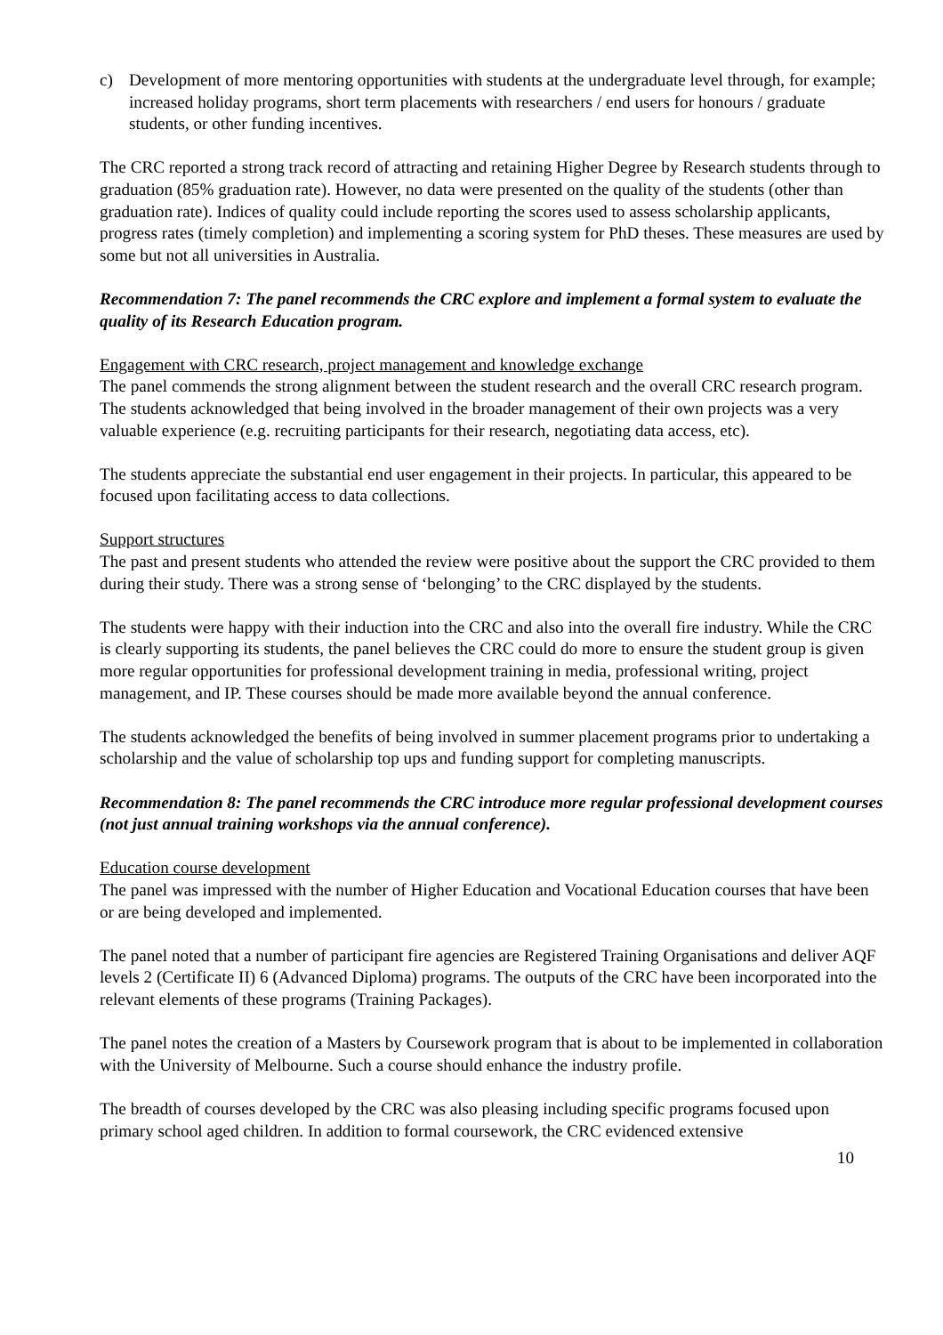c) Development of more mentoring opportunities with students at the undergraduate level through, for example; increased holiday programs, short term placements with researchers / end users for honours / graduate students, or other funding incentives.
The CRC reported a strong track record of attracting and retaining Higher Degree by Research students through to graduation (85% graduation rate). However, no data were presented on the quality of the students (other than graduation rate). Indices of quality could include reporting the scores used to assess scholarship applicants, progress rates (timely completion) and implementing a scoring system for PhD theses. These measures are used by some but not all universities in Australia.
Recommendation 7: The panel recommends the CRC explore and implement a formal system to evaluate the quality of its Research Education program.
Engagement with CRC research, project management and knowledge exchange
The panel commends the strong alignment between the student research and the overall CRC research program. The students acknowledged that being involved in the broader management of their own projects was a very valuable experience (e.g. recruiting participants for their research, negotiating data access, etc).
The students appreciate the substantial end user engagement in their projects. In particular, this appeared to be focused upon facilitating access to data collections.
Support structures
The past and present students who attended the review were positive about the support the CRC provided to them during their study. There was a strong sense of ‘belonging’ to the CRC displayed by the students.
The students were happy with their induction into the CRC and also into the overall fire industry. While the CRC is clearly supporting its students, the panel believes the CRC could do more to ensure the student group is given more regular opportunities for professional development training in media, professional writing, project management, and IP. These courses should be made more available beyond the annual conference.
The students acknowledged the benefits of being involved in summer placement programs prior to undertaking a scholarship and the value of scholarship top ups and funding support for completing manuscripts.
Recommendation 8: The panel recommends the CRC introduce more regular professional development courses (not just annual training workshops via the annual conference).
Education course development
The panel was impressed with the number of Higher Education and Vocational Education courses that have been or are being developed and implemented.
The panel noted that a number of participant fire agencies are Registered Training Organisations and deliver AQF levels 2 (Certificate II) 6 (Advanced Diploma) programs. The outputs of the CRC have been incorporated into the relevant elements of these programs (Training Packages).
The panel notes the creation of a Masters by Coursework program that is about to be implemented in collaboration with the University of Melbourne. Such a course should enhance the industry profile.
The breadth of courses developed by the CRC was also pleasing including specific programs focused upon primary school aged children. In addition to formal coursework, the CRC evidenced extensive
10